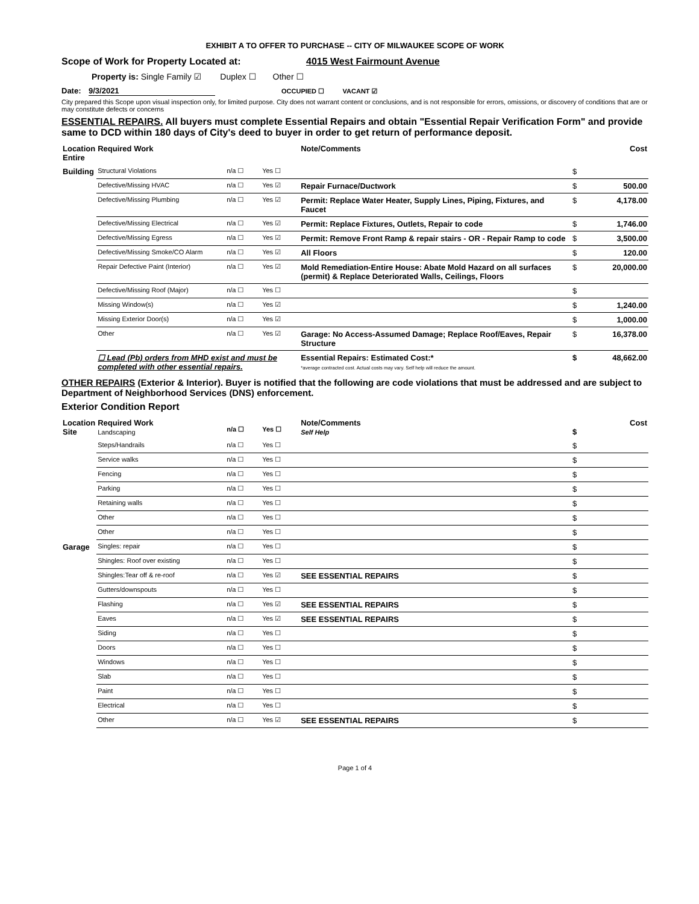EXHIBIT A TO OFFER TO PURCHASE -- CITY OF MILWAUKEE SCOPE OF WORK
Scope of Work for Property Located at: 4015 West Fairmount Avenue
Property is: Single Family ☑ Duplex ☐ Other ☐
Date: 9/3/2021 OCCUPIED ☐ VACANT ☑
City prepared this Scope upon visual inspection only, for limited purpose. City does not warrant content or conclusions, and is not responsible for errors, omissions, or discovery of conditions that are or may constitute defects or concerns
ESSENTIAL REPAIRS. All buyers must complete Essential Repairs and obtain "Essential Repair Verification Form" and provide same to DCD within 180 days of City's deed to buyer in order to get return of performance deposit.
| Location Entire | Required Work | | | Note/Comments | | Cost |
| --- | --- | --- | --- | --- | --- | --- |
| Building | Structural Violations | n/a ☐ | Yes ☐ | | $ | |
| | Defective/Missing HVAC | n/a ☐ | Yes ☑ | Repair Furnace/Ductwork | $ | 500.00 |
| | Defective/Missing Plumbing | n/a ☐ | Yes ☑ | Permit: Replace Water Heater, Supply Lines, Piping, Fixtures, and Faucet | $ | 4,178.00 |
| | Defective/Missing Electrical | n/a ☐ | Yes ☑ | Permit: Replace Fixtures, Outlets, Repair to code | $ | 1,746.00 |
| | Defective/Missing Egress | n/a ☐ | Yes ☑ | Permit: Remove Front Ramp & repair stairs - OR - Repair Ramp to code | $ | 3,500.00 |
| | Defective/Missing Smoke/CO Alarm | n/a ☐ | Yes ☑ | All Floors | $ | 120.00 |
| | Repair Defective Paint (Interior) | n/a ☐ | Yes ☑ | Mold Remediation-Entire House: Abate Mold Hazard on all surfaces (permit) & Replace Deteriorated Walls, Ceilings, Floors | $ | 20,000.00 |
| | Defective/Missing Roof (Major) | n/a ☐ | Yes ☐ | | $ | |
| | Missing Window(s) | n/a ☐ | Yes ☑ | | $ | 1,240.00 |
| | Missing Exterior Door(s) | n/a ☐ | Yes ☑ | | $ | 1,000.00 |
| | Other | n/a ☐ | Yes ☑ | Garage: No Access-Assumed Damage; Replace Roof/Eaves, Repair Structure | $ | 16,378.00 |
| | ☐ Lead (Pb) orders from MHD exist and must be completed with other essential repairs. | | | Essential Repairs: Estimated Cost:* *average contracted cost. Actual costs may vary. Self help will reduce the amount. | $ | 48,662.00 |
OTHER REPAIRS (Exterior & Interior). Buyer is notified that the following are code violations that must be addressed and are subject to Department of Neighborhood Services (DNS) enforcement.
Exterior Condition Report
| Location Site | Required Work Landscaping | n/a ☐ | Yes ☐ | Note/Comments Self Help | $ | Cost |
| --- | --- | --- | --- | --- | --- | --- |
| | Steps/Handrails | n/a ☐ | Yes ☐ | | $ | |
| | Service walks | n/a ☐ | Yes ☐ | | $ | |
| | Fencing | n/a ☐ | Yes ☐ | | $ | |
| | Parking | n/a ☐ | Yes ☐ | | $ | |
| | Retaining walls | n/a ☐ | Yes ☐ | | $ | |
| | Other | n/a ☐ | Yes ☐ | | $ | |
| | Other | n/a ☐ | Yes ☐ | | $ | |
| Garage | Singles: repair | n/a ☐ | Yes ☐ | | $ | |
| | Shingles: Roof over existing | n/a ☐ | Yes ☐ | | $ | |
| | Shingles:Tear off & re-roof | n/a ☐ | Yes ☑ | SEE ESSENTIAL REPAIRS | $ | |
| | Gutters/downspouts | n/a ☐ | Yes ☐ | | $ | |
| | Flashing | n/a ☐ | Yes ☑ | SEE ESSENTIAL REPAIRS | $ | |
| | Eaves | n/a ☐ | Yes ☑ | SEE ESSENTIAL REPAIRS | $ | |
| | Siding | n/a ☐ | Yes ☐ | | $ | |
| | Doors | n/a ☐ | Yes ☐ | | $ | |
| | Windows | n/a ☐ | Yes ☐ | | $ | |
| | Slab | n/a ☐ | Yes ☐ | | $ | |
| | Paint | n/a ☐ | Yes ☐ | | $ | |
| | Electrical | n/a ☐ | Yes ☐ | | $ | |
| | Other | n/a ☐ | Yes ☑ | SEE ESSENTIAL REPAIRS | $ | |
Page 1 of 4